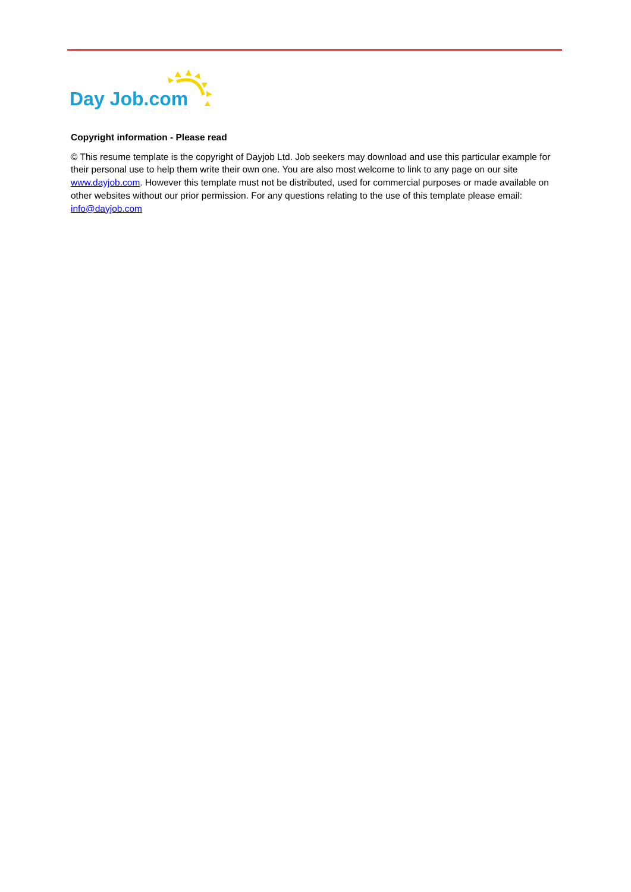Day Job.com
Copyright information - Please read
© This resume template is the copyright of Dayjob Ltd. Job seekers may download and use this particular example for their personal use to help them write their own one. You are also most welcome to link to any page on our site www.dayjob.com. However this template must not be distributed, used for commercial purposes or made available on other websites without our prior permission. For any questions relating to the use of this template please email: info@dayjob.com